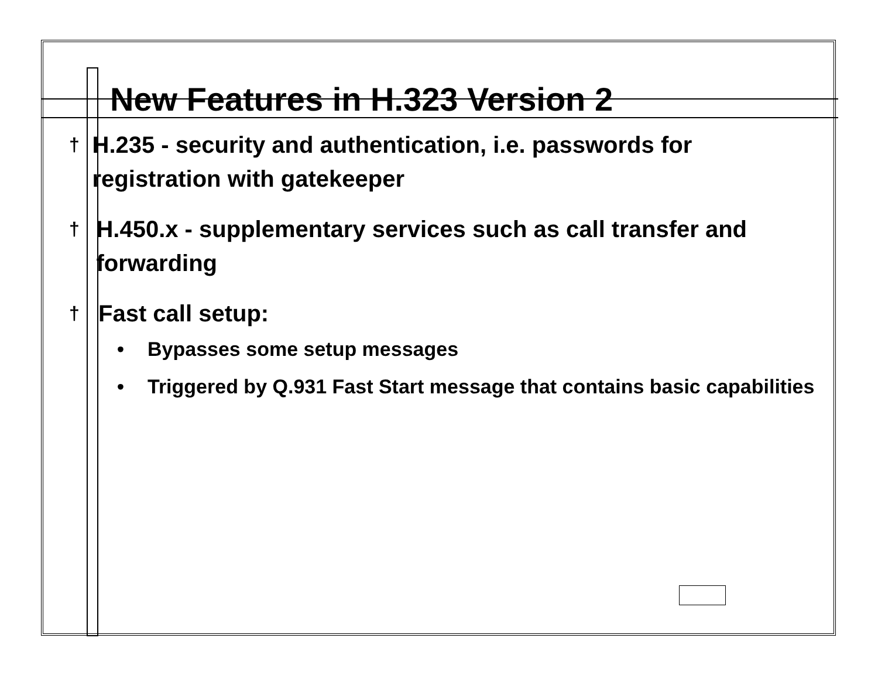New Features in H.323 Version 2
† H.235 - security and authentication, i.e. passwords for registration with gatekeeper
† H.450.x - supplementary services such as call transfer and forwarding
† Fast call setup:
• Bypasses some setup messages
• Triggered by Q.931 Fast Start message that contains basic capabilities